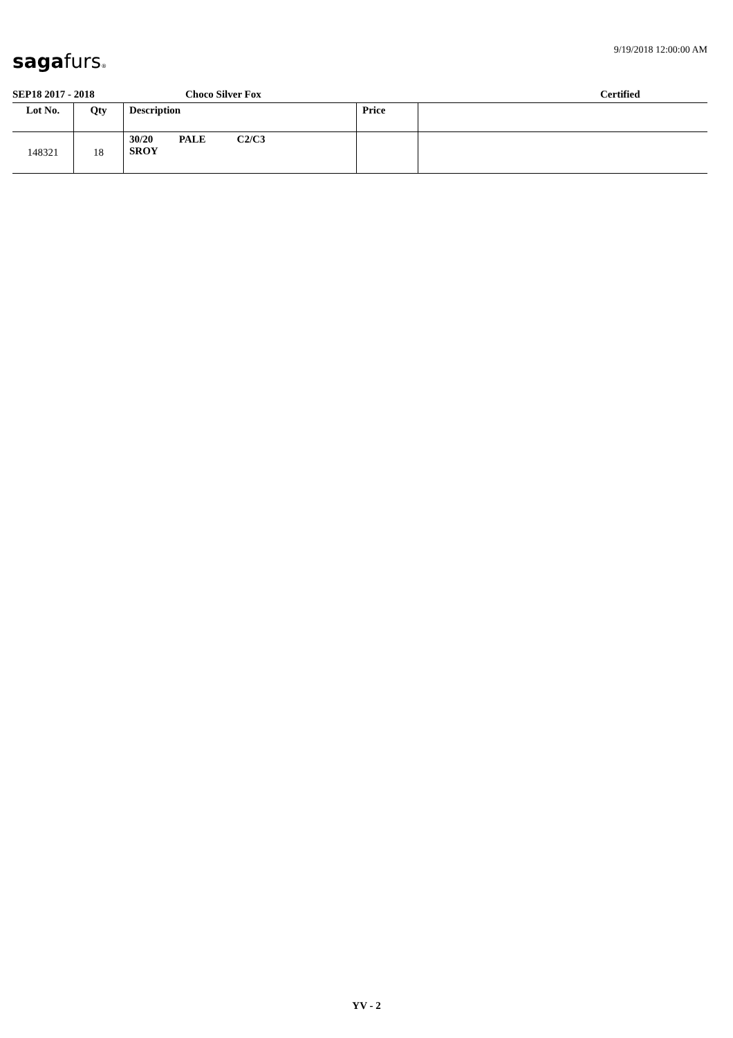sagafurs® 9/19/2018 12:00:00 AM
SEP18 2017 - 2018 Choco Silver Fox Certified
| Lot No. | Qty | Description | Price | |
| --- | --- | --- | --- | --- |
| 148321 | 18 | 30/20 PALE C2/C3 SROY | | |
YV - 2